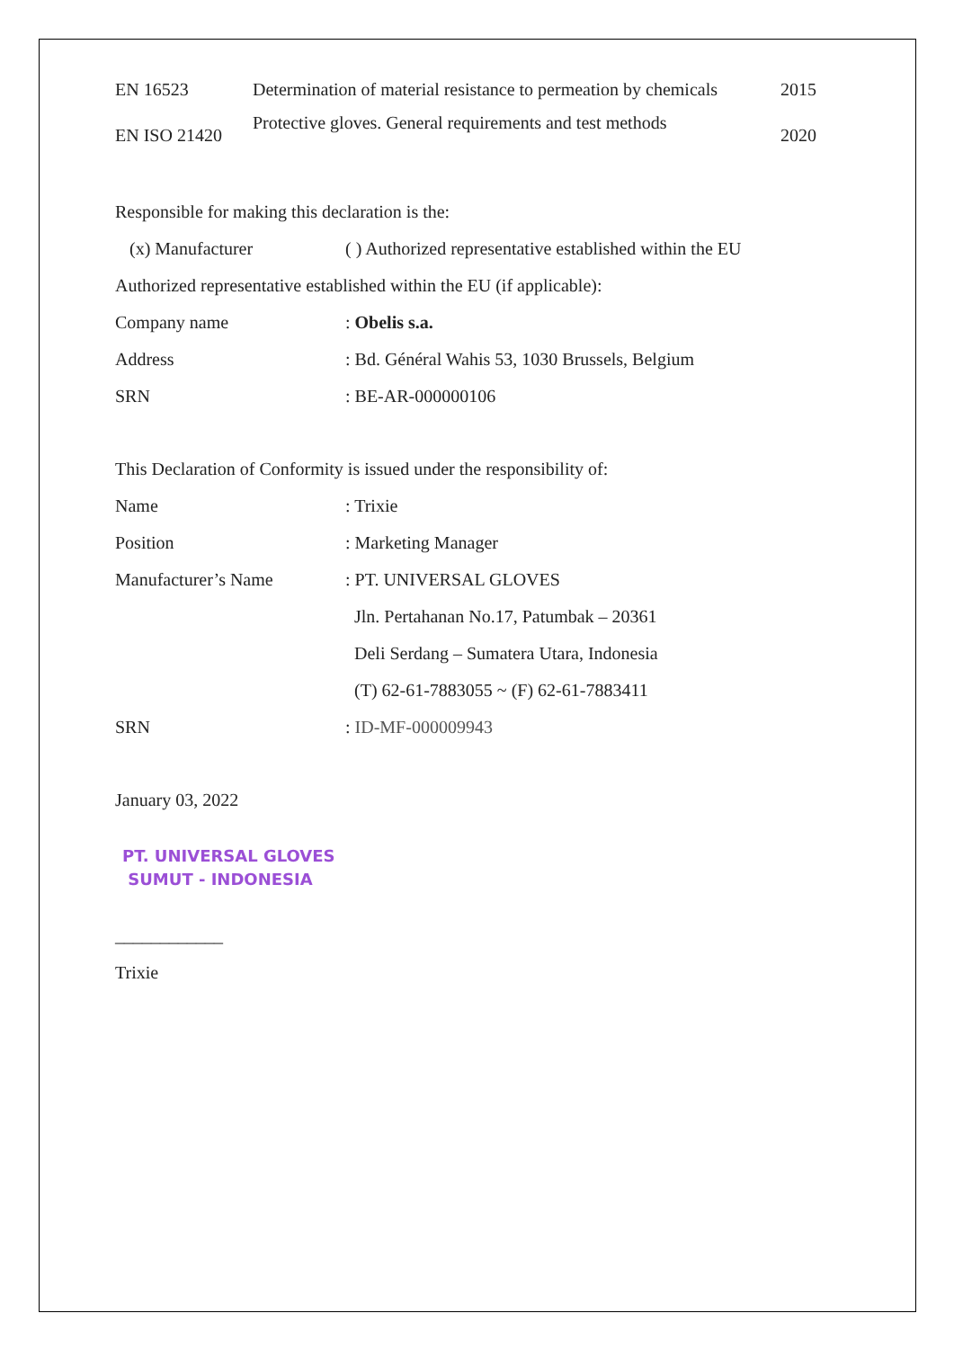| EN 16523 | Determination of material resistance to permeation by chemicals | 2015 |
| EN ISO 21420 | Protective gloves. General requirements and test methods | 2020 |
Responsible for making this declaration is the:
(x) Manufacturer ( ) Authorized representative established within the EU
Authorized representative established within the EU (if applicable):
| Company name | : Obelis s.a. |
| Address | : Bd. Général Wahis 53, 1030 Brussels, Belgium |
| SRN | : BE-AR-000000106 |
This Declaration of Conformity is issued under the responsibility of:
| Name | : Trixie |
| Position | : Marketing Manager |
| Manufacturer’s Name | : PT. UNIVERSAL GLOVES |
| | Jln. Pertahanan No.17, Patumbak – 20361 |
| | Deli Serdang – Sumatera Utara, Indonesia |
| | (T) 62-61-7883055 ~ (F) 62-61-7883411 |
| SRN | : ID-MF-000009943 |
January 03, 2022
PT. UNIVERSAL GLOVES
SUMUT - INDONESIA
____________
Trixie